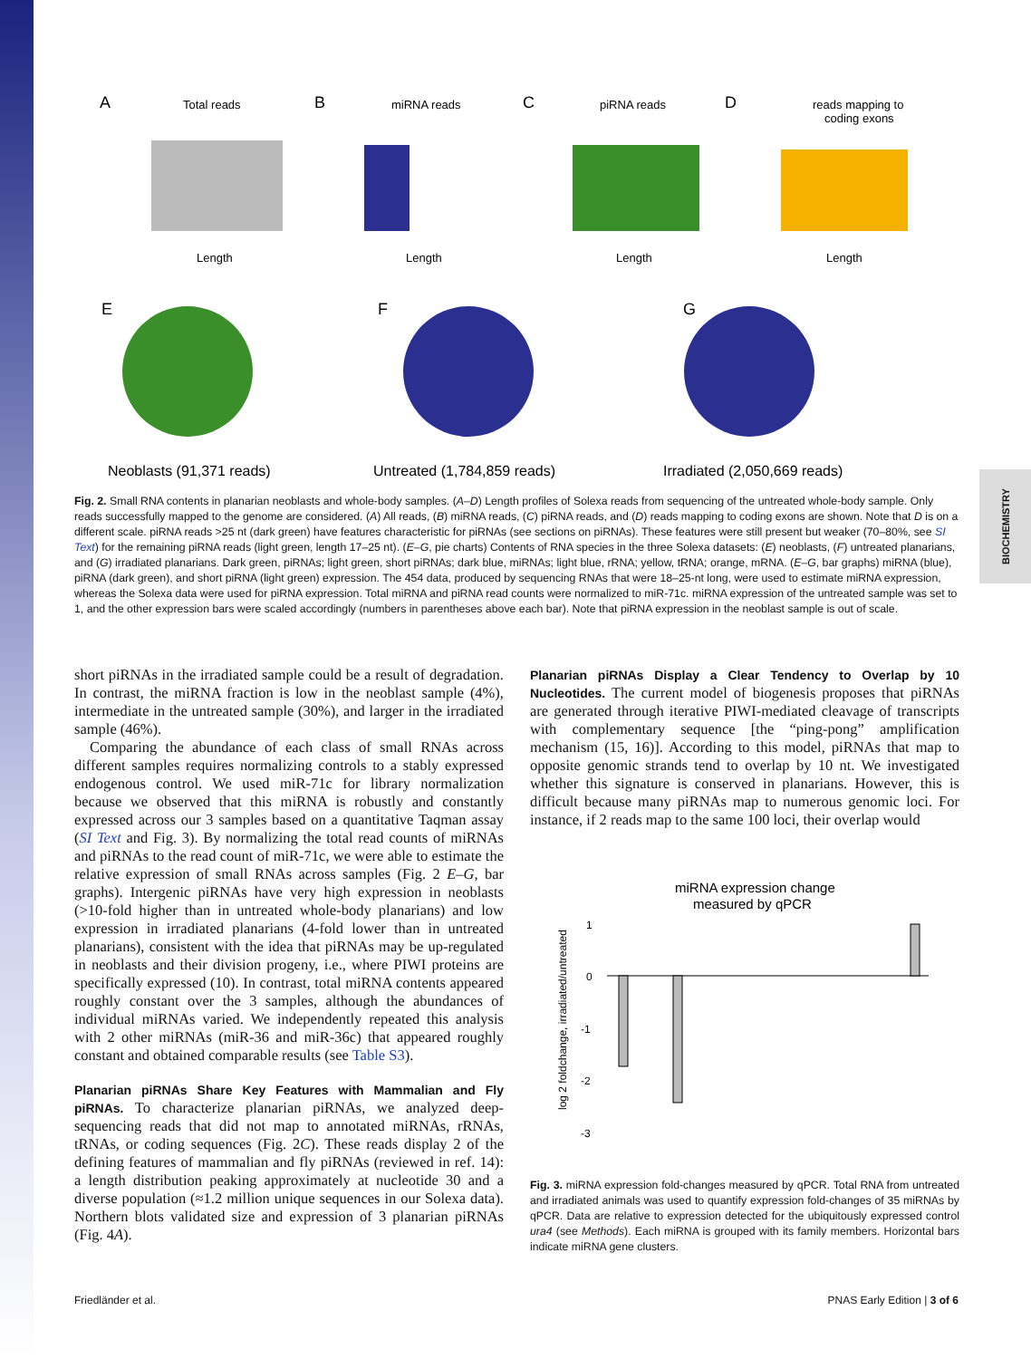BIOCHEMISTRY
A
B
C
D
E
F
G
Total reads
miRNA reads
piRNA reads
reads mapping to
coding exons
Length
Length
Length
Length
Neoblasts (91,371 reads)
Untreated (1,784,859 reads)
Irradiated (2,050,669 reads)
Fig. 2. Small RNA contents in planarian neoblasts and whole-body samples. (A–D) Length profiles of Solexa reads from sequencing of the untreated whole-body sample. Only reads successfully mapped to the genome are considered. (A) All reads, (B) miRNA reads, (C) piRNA reads, and (D) reads mapping to coding exons are shown. Note that D is on a different scale. piRNA reads >25 nt (dark green) have features characteristic for piRNAs (see sections on piRNAs). These features were still present but weaker (70–80%, see SI Text) for the remaining piRNA reads (light green, length 17–25 nt). (E–G, pie charts) Contents of RNA species in the three Solexa datasets: (E) neoblasts, (F) untreated planarians, and (G) irradiated planarians. Dark green, piRNAs; light green, short piRNAs; dark blue, miRNAs; light blue, rRNA; yellow, tRNA; orange, mRNA. (E–G, bar graphs) miRNA (blue), piRNA (dark green), and short piRNA (light green) expression. The 454 data, produced by sequencing RNAs that were 18–25-nt long, were used to estimate miRNA expression, whereas the Solexa data were used for piRNA expression. Total miRNA and piRNA read counts were normalized to miR-71c. miRNA expression of the untreated sample was set to 1, and the other expression bars were scaled accordingly (numbers in parentheses above each bar). Note that piRNA expression in the neoblast sample is out of scale.
short piRNAs in the irradiated sample could be a result of degradation. In contrast, the miRNA fraction is low in the neoblast sample (4%), intermediate in the untreated sample (30%), and larger in the irradiated sample (46%).
Comparing the abundance of each class of small RNAs across different samples requires normalizing controls to a stably expressed endogenous control. We used miR-71c for library normalization because we observed that this miRNA is robustly and constantly expressed across our 3 samples based on a quantitative Taqman assay (SI Text and Fig. 3). By normalizing the total read counts of miRNAs and piRNAs to the read count of miR-71c, we were able to estimate the relative expression of small RNAs across samples (Fig. 2 E–G, bar graphs). Intergenic piRNAs have very high expression in neoblasts (>10-fold higher than in untreated whole-body planarians) and low expression in irradiated planarians (4-fold lower than in untreated planarians), consistent with the idea that piRNAs may be up-regulated in neoblasts and their division progeny, i.e., where PIWI proteins are specifically expressed (10). In contrast, total miRNA contents appeared roughly constant over the 3 samples, although the abundances of individual miRNAs varied. We independently repeated this analysis with 2 other miRNAs (miR-36 and miR-36c) that appeared roughly constant and obtained comparable results (see Table S3).
Planarian piRNAs Share Key Features with Mammalian and Fly piRNAs.
To characterize planarian piRNAs, we analyzed deep-sequencing reads that did not map to annotated miRNAs, rRNAs, tRNAs, or coding sequences (Fig. 2C). These reads display 2 of the defining features of mammalian and fly piRNAs (reviewed in ref. 14): a length distribution peaking approximately at nucleotide 30 and a diverse population (≈1.2 million unique sequences in our Solexa data). Northern blots validated size and expression of 3 planarian piRNAs (Fig. 4A).
Planarian piRNAs Display a Clear Tendency to Overlap by 10 Nucleotides.
The current model of biogenesis proposes that piRNAs are generated through iterative PIWI-mediated cleavage of transcripts with complementary sequence [the “ping-pong” amplification mechanism (15, 16)]. According to this model, piRNAs that map to opposite genomic strands tend to overlap by 10 nt. We investigated whether this signature is conserved in planarians. However, this is difficult because many piRNAs map to numerous genomic loci. For instance, if 2 reads map to the same 100 loci, their overlap would
miRNA expression change
measured by qPCR
1
0
-1
-2
-3
log 2 foldchange, irradiated/untreated
Fig. 3. miRNA expression fold-changes measured by qPCR. Total RNA from untreated and irradiated animals was used to quantify expression fold-changes of 35 miRNAs by qPCR. Data are relative to expression detected for the ubiquitously expressed control ura4 (see Methods). Each miRNA is grouped with its family members. Horizontal bars indicate miRNA gene clusters.
Friedländer et al. PNAS Early Edition | 3 of 6